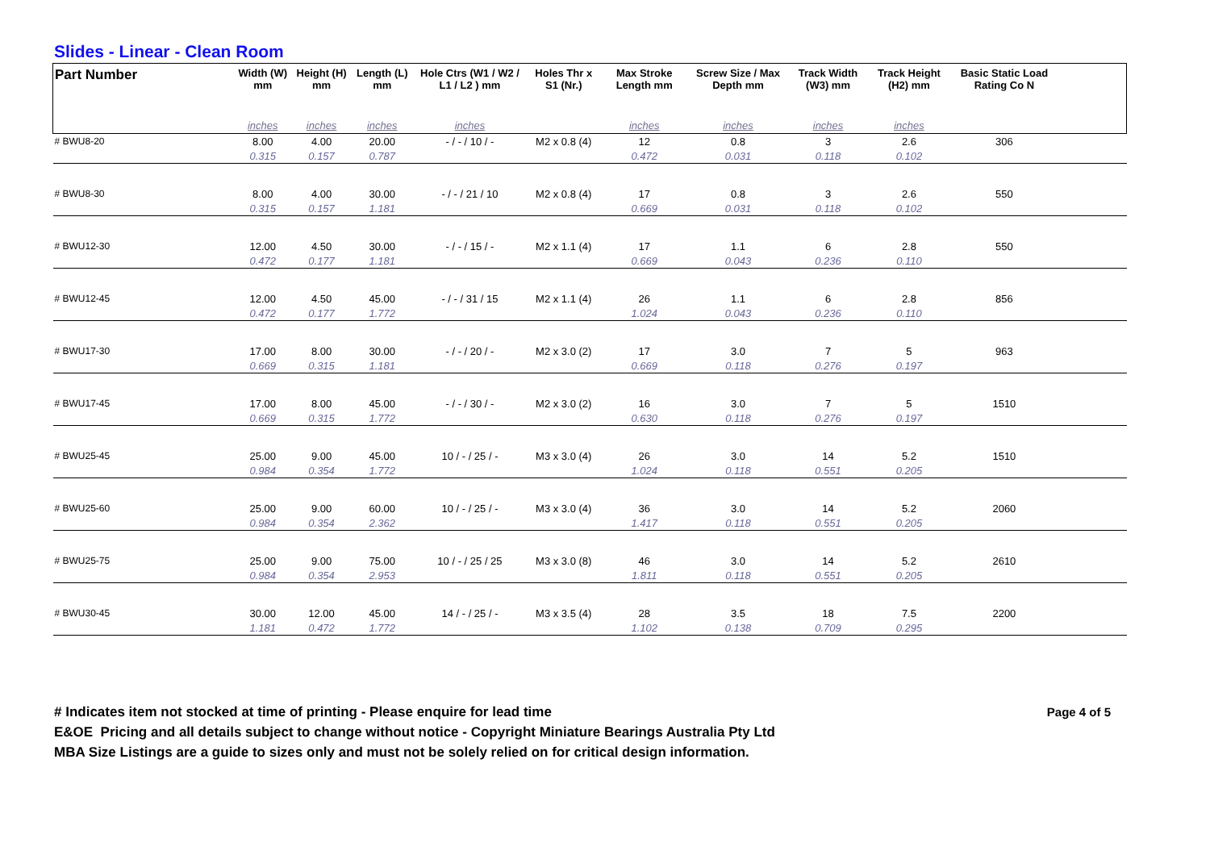Slides - Linear - Clean Room
| Part Number | Width (W) mm | Height (H) mm | Length (L) mm | Hole Ctrs (W1 / W2 / L1 / L2 ) mm | Holes Thr x S1 (Nr.) | Max Stroke Length mm | Screw Size / Max Depth mm | Track Width (W3) mm | Track Height (H2) mm | Basic Static Load Rating Co N | |
| --- | --- | --- | --- | --- | --- | --- | --- | --- | --- | --- | --- |
| | inches | inches | inches | inches | | inches | inches | inches | inches | | |
| # BWU8-20 | 8.00 | 4.00 | 20.00 | - / - / 10 / - | M2 x 0.8 (4) | 12 | 0.8 | 3 | 2.6 | 306 | |
| | 0.315 | 0.157 | 0.787 | | | 0.472 | 0.031 | 0.118 | 0.102 | | |
| # BWU8-30 | 8.00 | 4.00 | 30.00 | - / - / 21 / 10 | M2 x 0.8 (4) | 17 | 0.8 | 3 | 2.6 | 550 | |
| | 0.315 | 0.157 | 1.181 | | | 0.669 | 0.031 | 0.118 | 0.102 | | |
| # BWU12-30 | 12.00 | 4.50 | 30.00 | - / - / 15 / - | M2 x 1.1 (4) | 17 | 1.1 | 6 | 2.8 | 550 | |
| | 0.472 | 0.177 | 1.181 | | | 0.669 | 0.043 | 0.236 | 0.110 | | |
| # BWU12-45 | 12.00 | 4.50 | 45.00 | - / - / 31 / 15 | M2 x 1.1 (4) | 26 | 1.1 | 6 | 2.8 | 856 | |
| | 0.472 | 0.177 | 1.772 | | | 1.024 | 0.043 | 0.236 | 0.110 | | |
| # BWU17-30 | 17.00 | 8.00 | 30.00 | - / - / 20 / - | M2 x 3.0 (2) | 17 | 3.0 | 7 | 5 | 963 | |
| | 0.669 | 0.315 | 1.181 | | | 0.669 | 0.118 | 0.276 | 0.197 | | |
| # BWU17-45 | 17.00 | 8.00 | 45.00 | - / - / 30 / - | M2 x 3.0 (2) | 16 | 3.0 | 7 | 5 | 1510 | |
| | 0.669 | 0.315 | 1.772 | | | 0.630 | 0.118 | 0.276 | 0.197 | | |
| # BWU25-45 | 25.00 | 9.00 | 45.00 | 10 / - / 25 / - | M3 x 3.0 (4) | 26 | 3.0 | 14 | 5.2 | 1510 | |
| | 0.984 | 0.354 | 1.772 | | | 1.024 | 0.118 | 0.551 | 0.205 | | |
| # BWU25-60 | 25.00 | 9.00 | 60.00 | 10 / - / 25 / - | M3 x 3.0 (4) | 36 | 3.0 | 14 | 5.2 | 2060 | |
| | 0.984 | 0.354 | 2.362 | | | 1.417 | 0.118 | 0.551 | 0.205 | | |
| # BWU25-75 | 25.00 | 9.00 | 75.00 | 10 / - / 25 / 25 | M3 x 3.0 (8) | 46 | 3.0 | 14 | 5.2 | 2610 | |
| | 0.984 | 0.354 | 2.953 | | | 1.811 | 0.118 | 0.551 | 0.205 | | |
| # BWU30-45 | 30.00 | 12.00 | 45.00 | 14 / - / 25 / - | M3 x 3.5 (4) | 28 | 3.5 | 18 | 7.5 | 2200 | |
| | 1.181 | 0.472 | 1.772 | | | 1.102 | 0.138 | 0.709 | 0.295 | | |
# Indicates item not stocked at time of printing - Please enquire for lead time
E&OE Pricing and all details subject to change without notice - Copyright Miniature Bearings Australia Pty Ltd
MBA Size Listings are a guide to sizes only and must not be solely relied on for critical design information.
Page 4 of 5